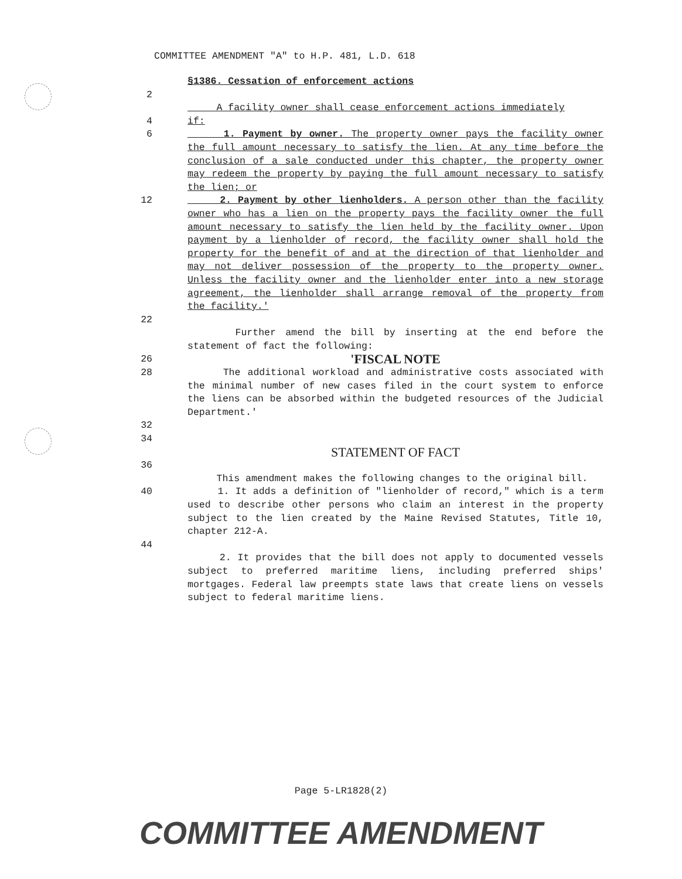COMMITTEE AMENDMENT "A" to H.P. 481, L.D. 618
§1386. Cessation of enforcement actions
2
A facility owner shall cease enforcement actions immediately
4 if:
6 1. Payment by owner. The property owner pays the facility owner the full amount necessary to satisfy the lien. At any time before the conclusion of a sale conducted under this chapter, the property owner may redeem the property by paying the full amount necessary to satisfy the lien; or
12 2. Payment by other lienholders. A person other than the facility owner who has a lien on the property pays the facility owner the full amount necessary to satisfy the lien held by the facility owner. Upon payment by a lienholder of record, the facility owner shall hold the property for the benefit of and at the direction of that lienholder and may not deliver possession of the property to the property owner. Unless the facility owner and the lienholder enter into a new storage agreement, the lienholder shall arrange removal of the property from the facility.'
22
Further amend the bill by inserting at the end before the statement of fact the following:
26
'FISCAL NOTE
28 The additional workload and administrative costs associated with the minimal number of new cases filed in the court system to enforce the liens can be absorbed within the budgeted resources of the Judicial Department.'
32
34
STATEMENT OF FACT
36
This amendment makes the following changes to the original bill.
40 1. It adds a definition of "lienholder of record," which is a term used to describe other persons who claim an interest in the property subject to the lien created by the Maine Revised Statutes, Title 10, chapter 212-A.
44
2. It provides that the bill does not apply to documented vessels subject to preferred maritime liens, including preferred ships' mortgages. Federal law preempts state laws that create liens on vessels subject to federal maritime liens.
Page 5-LR1828(2)
COMMITTEE AMENDMENT